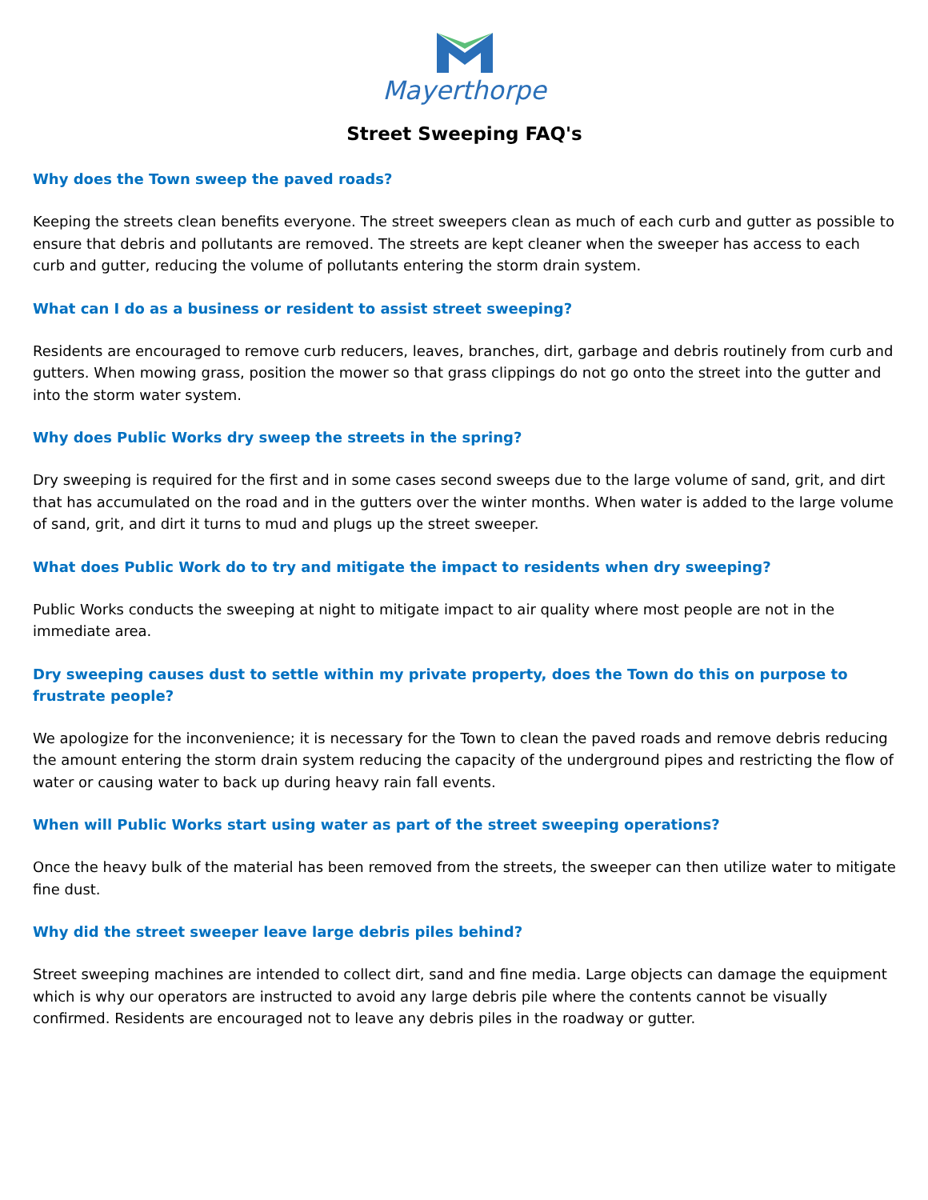Mayerthorpe
Street Sweeping FAQ's
Why does the Town sweep the paved roads?
Keeping the streets clean benefits everyone. The street sweepers clean as much of each curb and gutter as possible to ensure that debris and pollutants are removed. The streets are kept cleaner when the sweeper has access to each curb and gutter, reducing the volume of pollutants entering the storm drain system.
What can I do as a business or resident to assist street sweeping?
Residents are encouraged to remove curb reducers, leaves, branches, dirt, garbage and debris routinely from curb and gutters. When mowing grass, position the mower so that grass clippings do not go onto the street into the gutter and into the storm water system.
Why does Public Works dry sweep the streets in the spring?
Dry sweeping is required for the first and in some cases second sweeps due to the large volume of sand, grit, and dirt that has accumulated on the road and in the gutters over the winter months. When water is added to the large volume of sand, grit, and dirt it turns to mud and plugs up the street sweeper.
What does Public Work do to try and mitigate the impact to residents when dry sweeping?
Public Works conducts the sweeping at night to mitigate impact to air quality where most people are not in the immediate area.
Dry sweeping causes dust to settle within my private property, does the Town do this on purpose to frustrate people?
We apologize for the inconvenience; it is necessary for the Town to clean the paved roads and remove debris reducing the amount entering the storm drain system reducing the capacity of the underground pipes and restricting the flow of water or causing water to back up during heavy rain fall events.
When will Public Works start using water as part of the street sweeping operations?
Once the heavy bulk of the material has been removed from the streets, the sweeper can then utilize water to mitigate fine dust.
Why did the street sweeper leave large debris piles behind?
Street sweeping machines are intended to collect dirt, sand and fine media. Large objects can damage the equipment which is why our operators are instructed to avoid any large debris pile where the contents cannot be visually confirmed. Residents are encouraged not to leave any debris piles in the roadway or gutter.